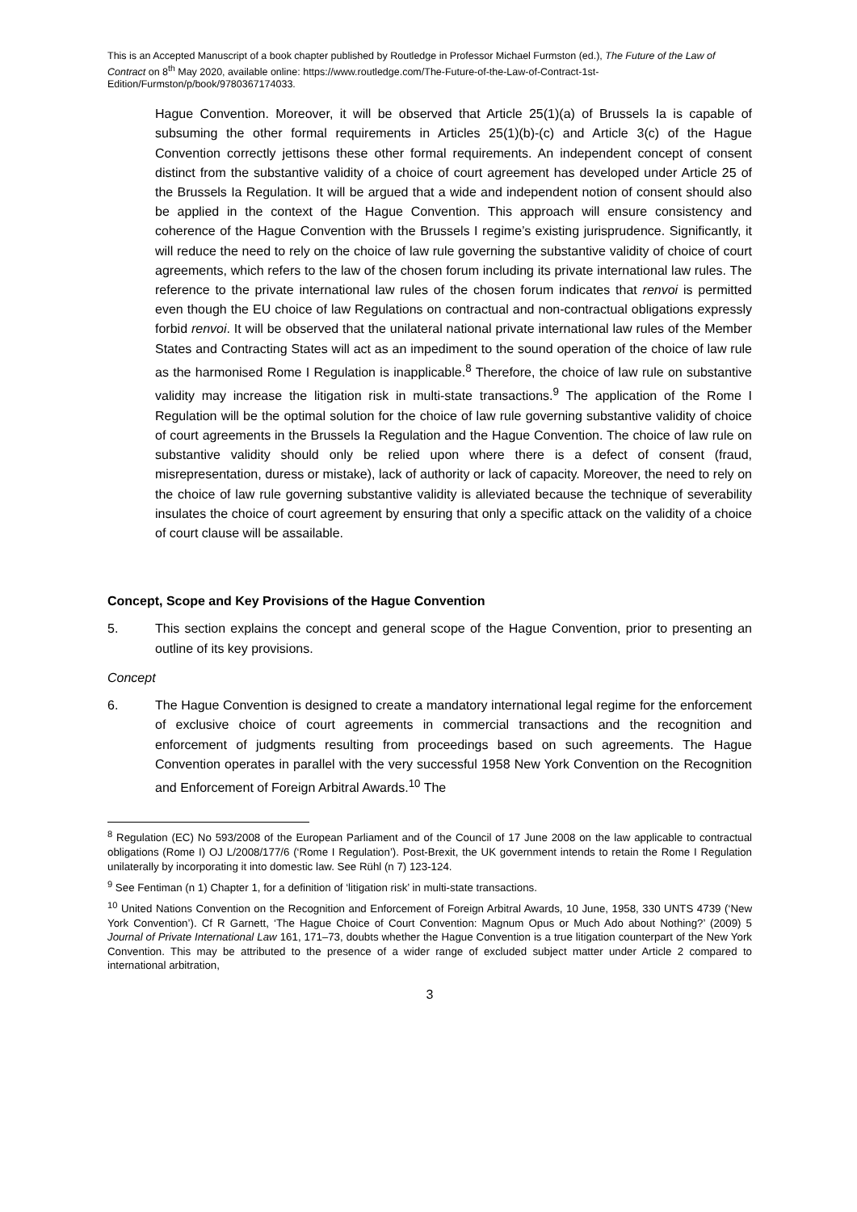This is an Accepted Manuscript of a book chapter published by Routledge in Professor Michael Furmston (ed.), The Future of the Law of Contract on 8<sup>th</sup> May 2020, available online: https://www.routledge.com/The-Future-of-the-Law-of-Contract-1st-Edition/Furmston/p/book/9780367174033.
Hague Convention. Moreover, it will be observed that Article 25(1)(a) of Brussels Ia is capable of subsuming the other formal requirements in Articles 25(1)(b)-(c) and Article 3(c) of the Hague Convention correctly jettisons these other formal requirements. An independent concept of consent distinct from the substantive validity of a choice of court agreement has developed under Article 25 of the Brussels Ia Regulation. It will be argued that a wide and independent notion of consent should also be applied in the context of the Hague Convention. This approach will ensure consistency and coherence of the Hague Convention with the Brussels I regime’s existing jurisprudence. Significantly, it will reduce the need to rely on the choice of law rule governing the substantive validity of choice of court agreements, which refers to the law of the chosen forum including its private international law rules. The reference to the private international law rules of the chosen forum indicates that renvoi is permitted even though the EU choice of law Regulations on contractual and non-contractual obligations expressly forbid renvoi. It will be observed that the unilateral national private international law rules of the Member States and Contracting States will act as an impediment to the sound operation of the choice of law rule as the harmonised Rome I Regulation is inapplicable.<sup>8</sup> Therefore, the choice of law rule on substantive validity may increase the litigation risk in multi-state transactions.<sup>9</sup> The application of the Rome I Regulation will be the optimal solution for the choice of law rule governing substantive validity of choice of court agreements in the Brussels Ia Regulation and the Hague Convention. The choice of law rule on substantive validity should only be relied upon where there is a defect of consent (fraud, misrepresentation, duress or mistake), lack of authority or lack of capacity. Moreover, the need to rely on the choice of law rule governing substantive validity is alleviated because the technique of severability insulates the choice of court agreement by ensuring that only a specific attack on the validity of a choice of court clause will be assailable.
Concept, Scope and Key Provisions of the Hague Convention
5. This section explains the concept and general scope of the Hague Convention, prior to presenting an outline of its key provisions.
Concept
6. The Hague Convention is designed to create a mandatory international legal regime for the enforcement of exclusive choice of court agreements in commercial transactions and the recognition and enforcement of judgments resulting from proceedings based on such agreements. The Hague Convention operates in parallel with the very successful 1958 New York Convention on the Recognition and Enforcement of Foreign Arbitral Awards.<sup>10</sup> The
<sup>8</sup> Regulation (EC) No 593/2008 of the European Parliament and of the Council of 17 June 2008 on the law applicable to contractual obligations (Rome I) OJ L/2008/177/6 (‘Rome I Regulation’). Post-Brexit, the UK government intends to retain the Rome I Regulation unilaterally by incorporating it into domestic law. See Rühl (n 7) 123-124.
<sup>9</sup> See Fentiman (n 1) Chapter 1, for a definition of ‘litigation risk’ in multi-state transactions.
<sup>10</sup> United Nations Convention on the Recognition and Enforcement of Foreign Arbitral Awards, 10 June, 1958, 330 UNTS 4739 (‘New York Convention’). Cf R Garnett, ‘The Hague Choice of Court Convention: Magnum Opus or Much Ado about Nothing?’ (2009) 5 Journal of Private International Law 161, 171–73, doubts whether the Hague Convention is a true litigation counterpart of the New York Convention. This may be attributed to the presence of a wider range of excluded subject matter under Article 2 compared to international arbitration,
3